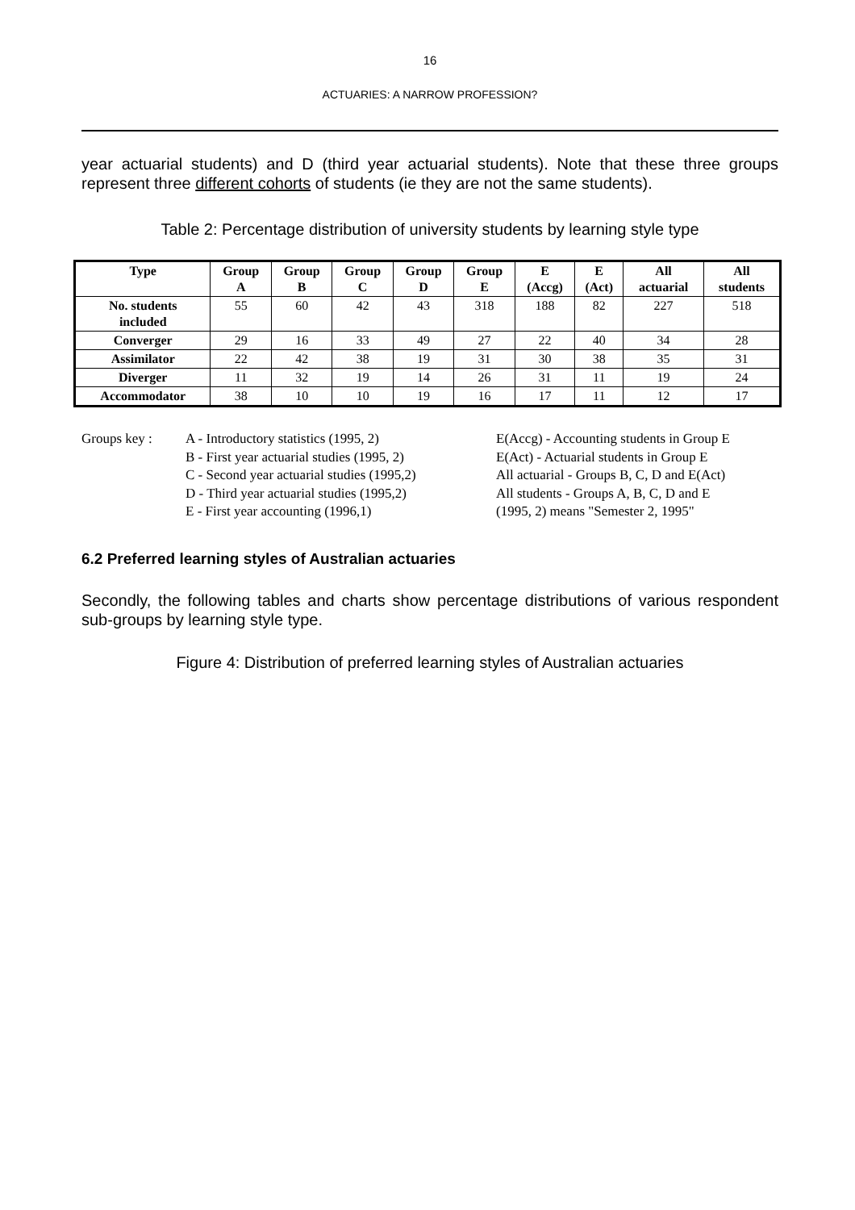16
ACTUARIES: A NARROW PROFESSION?
year actuarial students) and D (third year actuarial students). Note that these three groups represent three different cohorts of students (ie they are not the same students).
Table 2: Percentage distribution of university students by learning style type
| Type | Group A | Group B | Group C | Group D | Group E | E (Accg) | E (Act) | All actuarial | All students |
| --- | --- | --- | --- | --- | --- | --- | --- | --- | --- |
| No. students included | 55 | 60 | 42 | 43 | 318 | 188 | 82 | 227 | 518 |
| Converger | 29 | 16 | 33 | 49 | 27 | 22 | 40 | 34 | 28 |
| Assimilator | 22 | 42 | 38 | 19 | 31 | 30 | 38 | 35 | 31 |
| Diverger | 11 | 32 | 19 | 14 | 26 | 31 | 11 | 19 | 24 |
| Accommodator | 38 | 10 | 10 | 19 | 16 | 17 | 11 | 12 | 17 |
Groups key : A - Introductory statistics (1995, 2)
B - First year actuarial studies (1995, 2)
C - Second year actuarial studies (1995,2)
D - Third year actuarial studies (1995,2)
E - First year accounting (1996,1)
E(Accg) - Accounting students in Group E
E(Act) - Actuarial students in Group E
All actuarial - Groups B, C, D and E(Act)
All students - Groups A, B, C, D and E
(1995, 2) means "Semester 2, 1995"
6.2 Preferred learning styles of Australian actuaries
Secondly, the following tables and charts show percentage distributions of various respondent sub-groups by learning style type.
Figure 4: Distribution of preferred learning styles of Australian actuaries